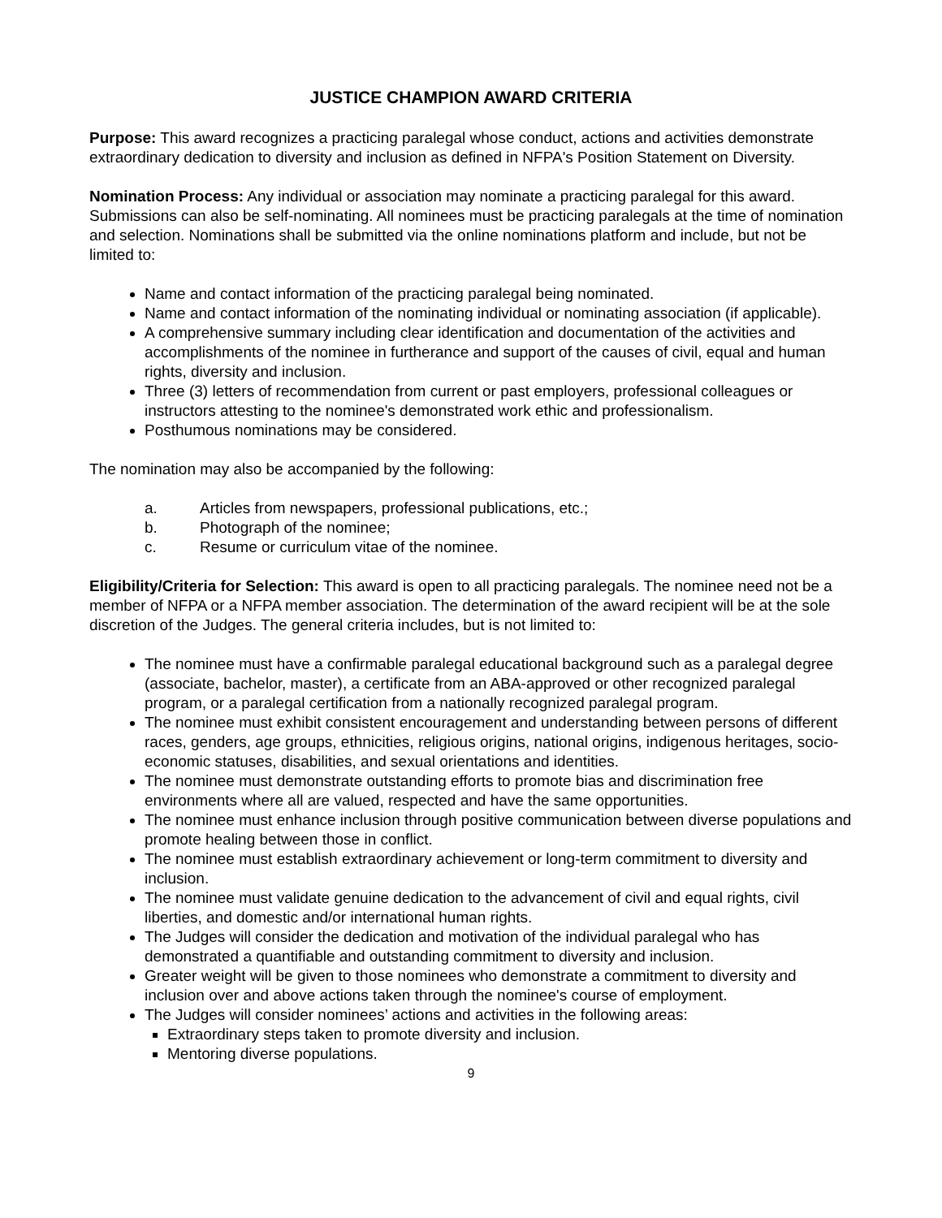JUSTICE CHAMPION AWARD CRITERIA
Purpose: This award recognizes a practicing paralegal whose conduct, actions and activities demonstrate extraordinary dedication to diversity and inclusion as defined in NFPA's Position Statement on Diversity.
Nomination Process: Any individual or association may nominate a practicing paralegal for this award. Submissions can also be self-nominating. All nominees must be practicing paralegals at the time of nomination and selection. Nominations shall be submitted via the online nominations platform and include, but not be limited to:
Name and contact information of the practicing paralegal being nominated.
Name and contact information of the nominating individual or nominating association (if applicable).
A comprehensive summary including clear identification and documentation of the activities and accomplishments of the nominee in furtherance and support of the causes of civil, equal and human rights, diversity and inclusion.
Three (3) letters of recommendation from current or past employers, professional colleagues or instructors attesting to the nominee's demonstrated work ethic and professionalism.
Posthumous nominations may be considered.
The nomination may also be accompanied by the following:
a. Articles from newspapers, professional publications, etc.;
b. Photograph of the nominee;
c. Resume or curriculum vitae of the nominee.
Eligibility/Criteria for Selection: This award is open to all practicing paralegals. The nominee need not be a member of NFPA or a NFPA member association. The determination of the award recipient will be at the sole discretion of the Judges. The general criteria includes, but is not limited to:
The nominee must have a confirmable paralegal educational background such as a paralegal degree (associate, bachelor, master), a certificate from an ABA-approved or other recognized paralegal program, or a paralegal certification from a nationally recognized paralegal program.
The nominee must exhibit consistent encouragement and understanding between persons of different races, genders, age groups, ethnicities, religious origins, national origins, indigenous heritages, socio-economic statuses, disabilities, and sexual orientations and identities.
The nominee must demonstrate outstanding efforts to promote bias and discrimination free environments where all are valued, respected and have the same opportunities.
The nominee must enhance inclusion through positive communication between diverse populations and promote healing between those in conflict.
The nominee must establish extraordinary achievement or long-term commitment to diversity and inclusion.
The nominee must validate genuine dedication to the advancement of civil and equal rights, civil liberties, and domestic and/or international human rights.
The Judges will consider the dedication and motivation of the individual paralegal who has demonstrated a quantifiable and outstanding commitment to diversity and inclusion.
Greater weight will be given to those nominees who demonstrate a commitment to diversity and inclusion over and above actions taken through the nominee's course of employment.
The Judges will consider nominees’ actions and activities in the following areas:
Extraordinary steps taken to promote diversity and inclusion.
Mentoring diverse populations.
9